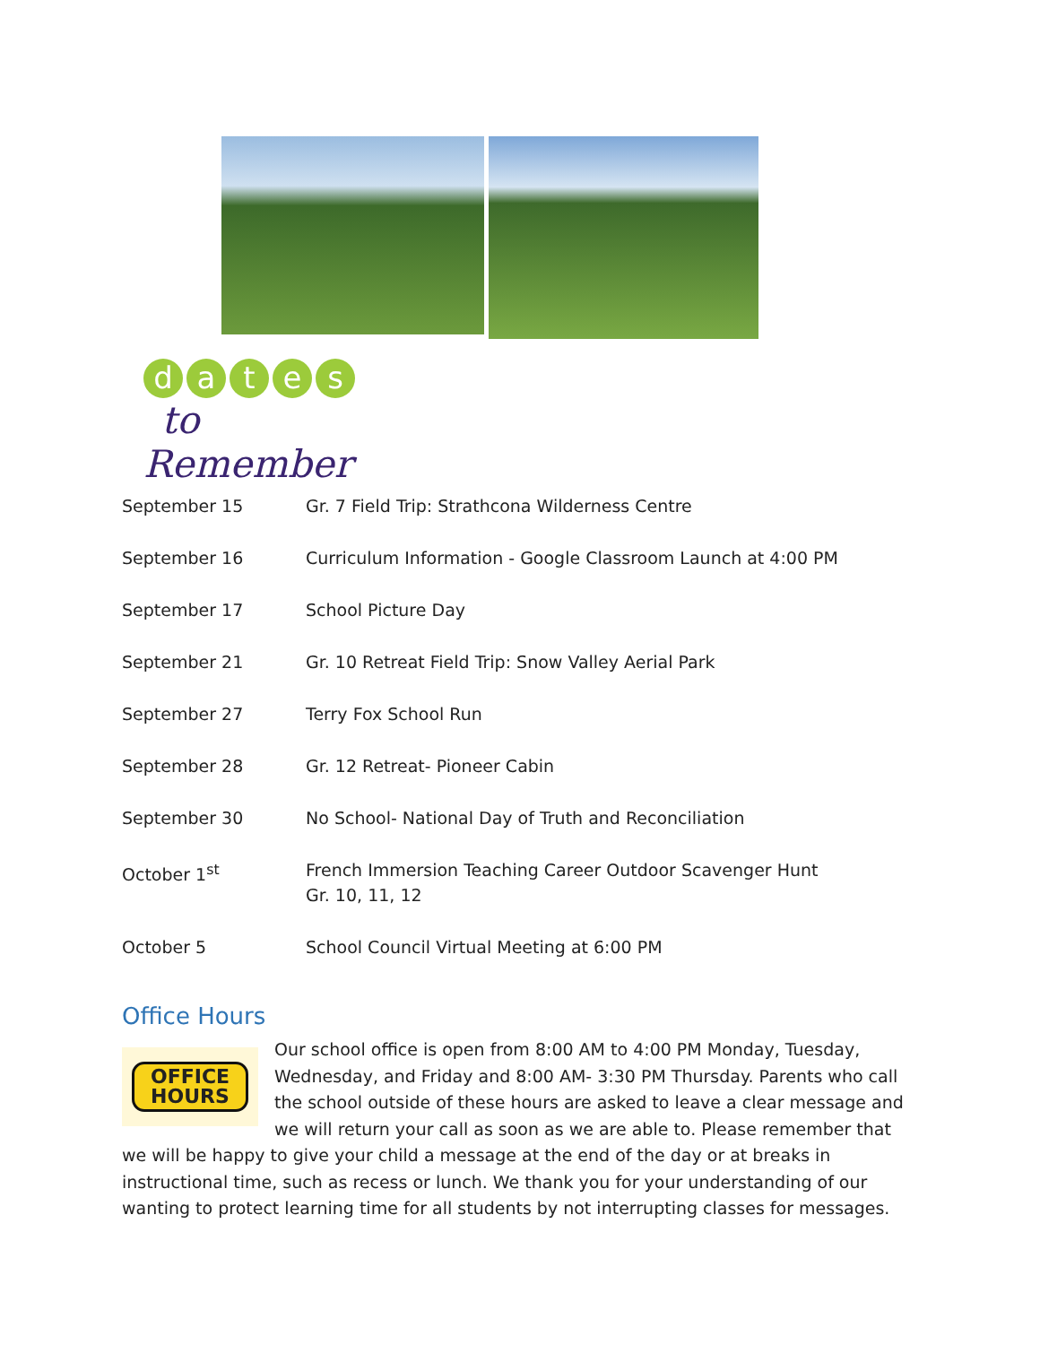dates
to Remember
| September 15 | Gr. 7 Field Trip: Strathcona Wilderness Centre |
| September 16 | Curriculum Information - Google Classroom Launch at 4:00 PM |
| September 17 | School Picture Day |
| September 21 | Gr. 10 Retreat Field Trip: Snow Valley Aerial Park |
| September 27 | Terry Fox School Run |
| September 28 | Gr. 12 Retreat- Pioneer Cabin |
| September 30 | No School- National Day of Truth and Reconciliation |
| October 1<sup>st</sup> | French Immersion Teaching Career Outdoor Scavenger Hunt Gr. 10, 11, 12 |
| October 5 | School Council Virtual Meeting at 6:00 PM |
Office Hours
OFFICE
HOURS
Our school office is open from 8:00 AM to 4:00 PM Monday, Tuesday, Wednesday, and Friday and 8:00 AM- 3:30 PM Thursday. Parents who call the school outside of these hours are asked to leave a clear message and we will return your call as soon as we are able to. Please remember that we will be happy to give your child a message at the end of the day or at breaks in instructional time, such as recess or lunch. We thank you for your understanding of our wanting to protect learning time for all students by not interrupting classes for messages.